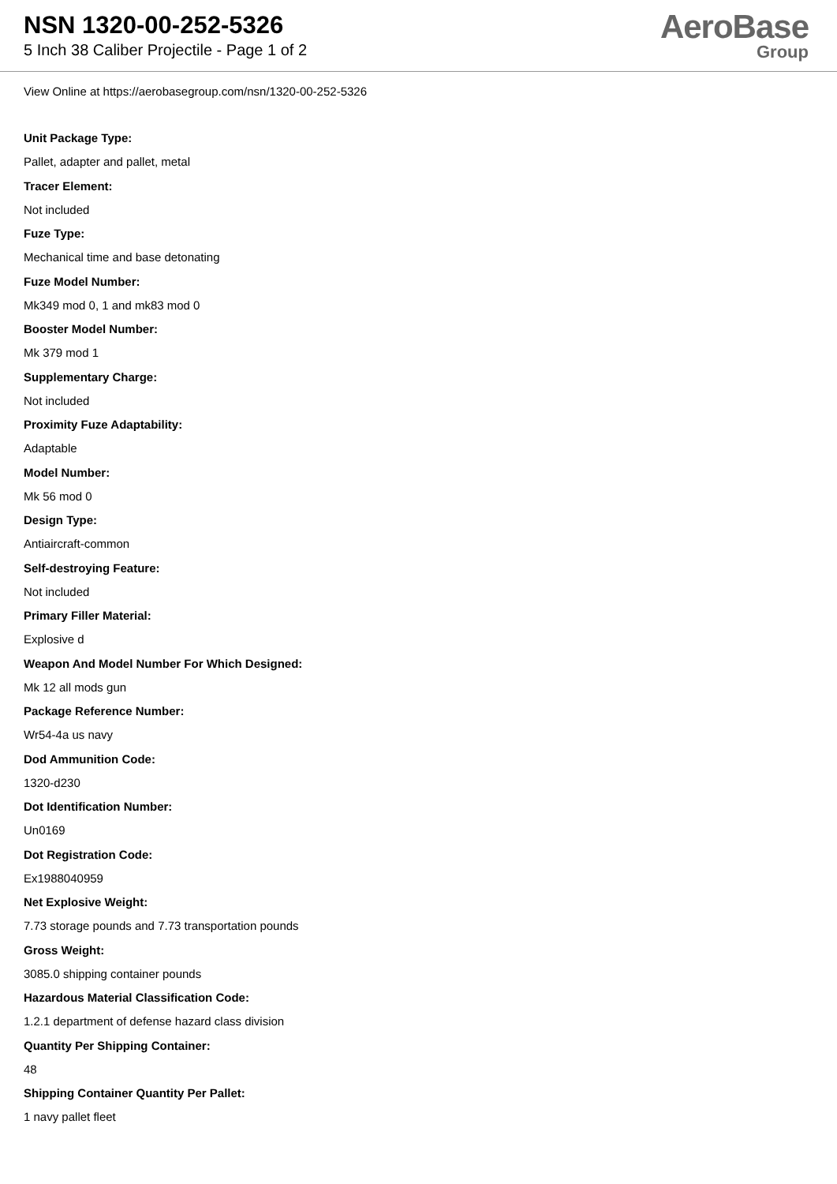NSN 1320-00-252-5326
5 Inch 38 Caliber Projectile - Page 1 of 2
AeroBase
Group
View Online at https://aerobasegroup.com/nsn/1320-00-252-5326
Unit Package Type:
Pallet, adapter and pallet, metal
Tracer Element:
Not included
Fuze Type:
Mechanical time and base detonating
Fuze Model Number:
Mk349 mod 0, 1 and mk83 mod 0
Booster Model Number:
Mk 379 mod 1
Supplementary Charge:
Not included
Proximity Fuze Adaptability:
Adaptable
Model Number:
Mk 56 mod 0
Design Type:
Antiaircraft-common
Self-destroying Feature:
Not included
Primary Filler Material:
Explosive d
Weapon And Model Number For Which Designed:
Mk 12 all mods gun
Package Reference Number:
Wr54-4a us navy
Dod Ammunition Code:
1320-d230
Dot Identification Number:
Un0169
Dot Registration Code:
Ex1988040959
Net Explosive Weight:
7.73 storage pounds and 7.73 transportation pounds
Gross Weight:
3085.0 shipping container pounds
Hazardous Material Classification Code:
1.2.1 department of defense hazard class division
Quantity Per Shipping Container:
48
Shipping Container Quantity Per Pallet:
1 navy pallet fleet